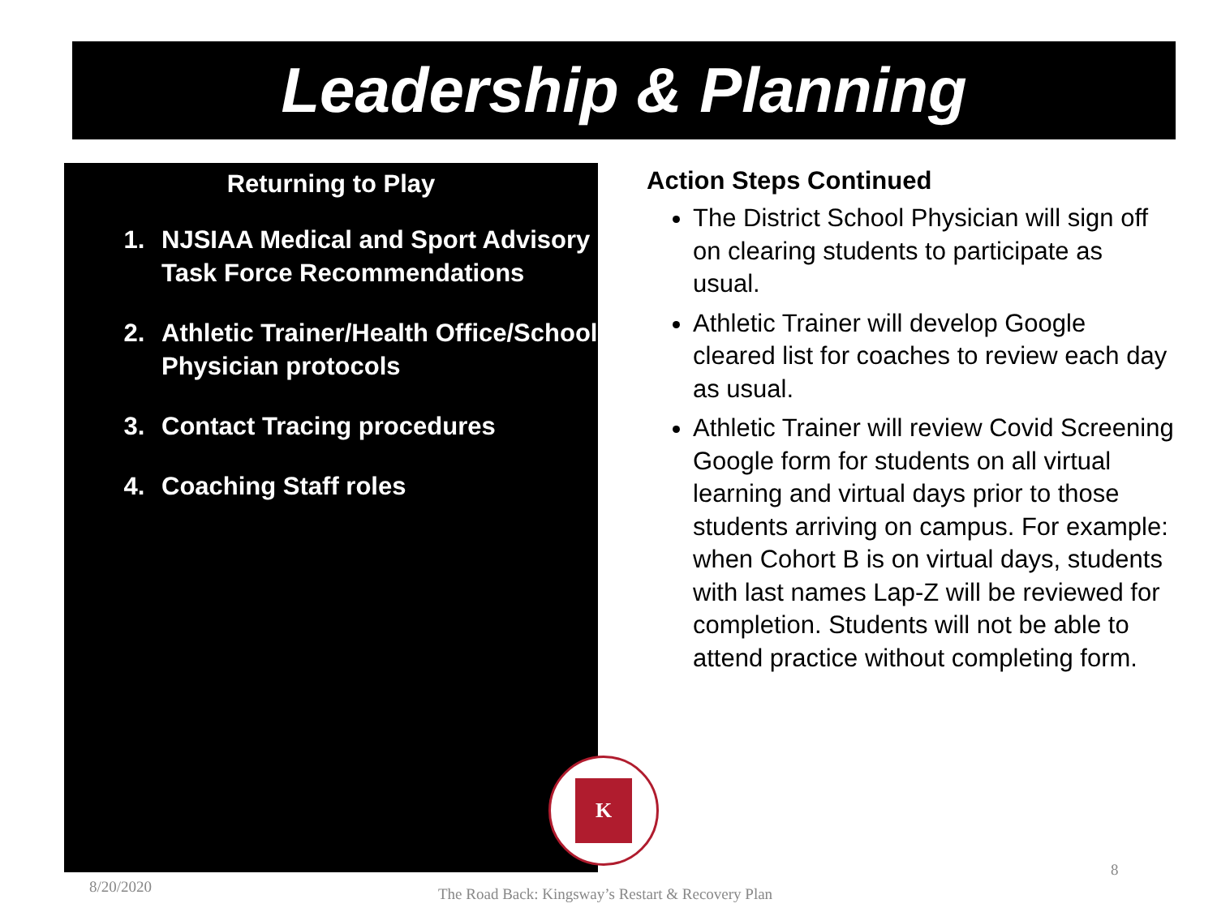Leadership & Planning
Returning to Play
1. NJSIAA Medical and Sport Advisory Task Force Recommendations
2. Athletic Trainer/Health Office/School Physician protocols
3. Contact Tracing procedures
4. Coaching Staff roles
Action Steps Continued
The District School Physician will sign off on clearing students to participate as usual.
Athletic Trainer will develop Google cleared list for coaches to review each day as usual.
Athletic Trainer will review Covid Screening Google form for students on all virtual learning and virtual days prior to those students arriving on campus. For example: when Cohort B is on virtual days, students with last names Lap-Z will be reviewed for completion. Students will not be able to attend practice without completing form.
K
8/20/2020
The Road Back: Kingsway’s Restart & Recovery Plan
8